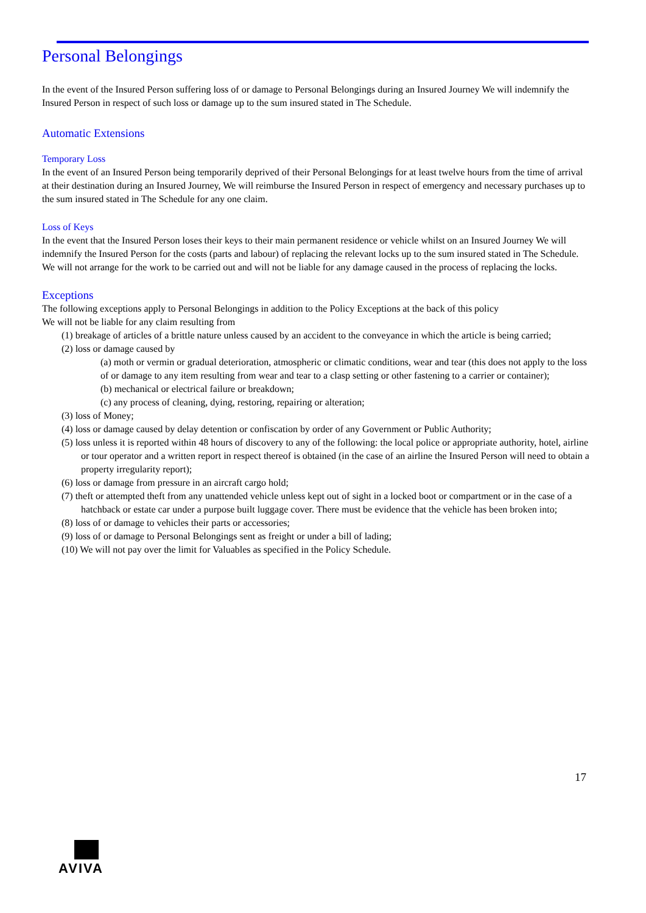Personal Belongings
In the event of the Insured Person suffering loss of or damage to Personal Belongings during an Insured Journey We will indemnify the Insured Person in respect of such loss or damage up to the sum insured stated in The Schedule.
Automatic Extensions
Temporary Loss
In the event of an Insured Person being temporarily deprived of their Personal Belongings for at least twelve hours from the time of arrival at their destination during an Insured Journey, We will reimburse the Insured Person in respect of emergency and necessary purchases up to the sum insured stated in The Schedule for any one claim.
Loss of Keys
In the event that the Insured Person loses their keys to their main permanent residence or vehicle whilst on an Insured Journey We will indemnify the Insured Person for the costs (parts and labour) of replacing the relevant locks up to the sum insured stated in The Schedule. We will not arrange for the work to be carried out and will not be liable for any damage caused in the process of replacing the locks.
Exceptions
The following exceptions apply to Personal Belongings in addition to the Policy Exceptions at the back of this policy
We will not be liable for any claim resulting from
(1) breakage of articles of a brittle nature unless caused by an accident to the conveyance in which the article is being carried;
(2) loss or damage caused by
(a) moth or vermin or gradual deterioration, atmospheric or climatic conditions, wear and tear (this does not apply to the loss of or damage to any item resulting from wear and tear to a clasp setting or other fastening to a carrier or container);
(b) mechanical or electrical failure or breakdown;
(c) any process of cleaning, dying, restoring, repairing or alteration;
(3) loss of Money;
(4) loss or damage caused by delay detention or confiscation by order of any Government or Public Authority;
(5) loss unless it is reported within 48 hours of discovery to any of the following: the local police or appropriate authority, hotel, airline or tour operator and a written report in respect thereof is obtained (in the case of an airline the Insured Person will need to obtain a property irregularity report);
(6) loss or damage from pressure in an aircraft cargo hold;
(7) theft or attempted theft from any unattended vehicle unless kept out of sight in a locked boot or compartment or in the case of a hatchback or estate car under a purpose built luggage cover. There must be evidence that the vehicle has been broken into;
(8) loss of or damage to vehicles their parts or accessories;
(9) loss of or damage to Personal Belongings sent as freight or under a bill of lading;
(10) We will not pay over the limit for Valuables as specified in the Policy Schedule.
17
AVIVA